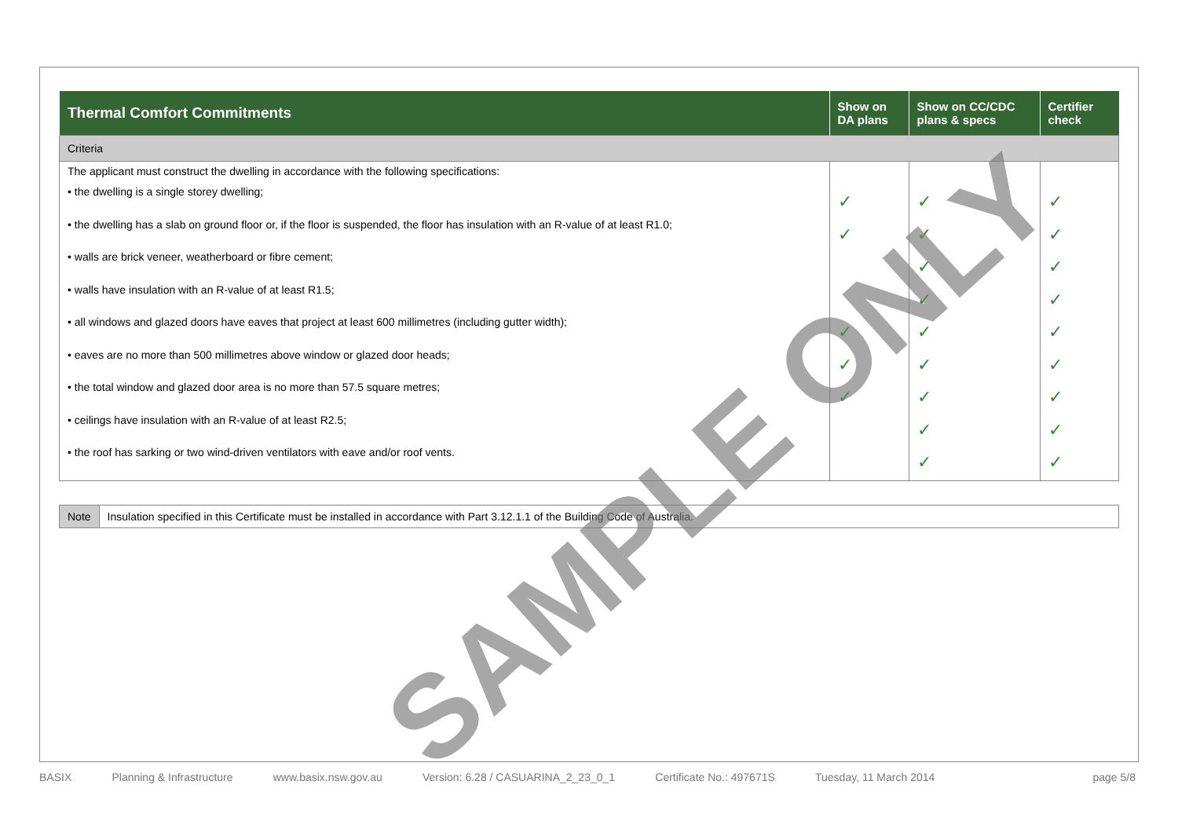| Thermal Comfort Commitments | Show on DA plans | Show on CC/CDC plans & specs | Certifier check |
| --- | --- | --- | --- |
| Criteria | | | |
| The applicant must construct the dwelling in accordance with the following specifications: • the dwelling is a single storey dwelling; • the dwelling has a slab on ground floor or, if the floor is suspended, the floor has insulation with an R-value of at least R1.0; • walls are brick veneer, weatherboard or fibre cement; • walls have insulation with an R-value of at least R1.5; • all windows and glazed doors have eaves that project at least 600 millimetres (including gutter width); • eaves are no more than 500 millimetres above window or glazed door heads; • the total window and glazed door area is no more than 57.5 square metres; • ceilings have insulation with an R-value of at least R2.5; • the roof has sarking or two wind-driven ventilators with eave and/or roof vents. | ✓ ✓ ✓ ✓ ✓ | ✓ ✓ ✓ ✓ ✓ ✓ ✓ ✓ ✓ | ✓ ✓ ✓ ✓ ✓ ✓ ✓ ✓ ✓ |
Note Insulation specified in this Certificate must be installed in accordance with Part 3.12.1.1 of the Building Code of Australia.
SAMPLE ONLY
BASIX Planning & Infrastructure www.basix.nsw.gov.au Version: 6.28 / CASUARINA_2_23_0_1 Certificate No.: 497671S Tuesday, 11 March 2014 page 5/8